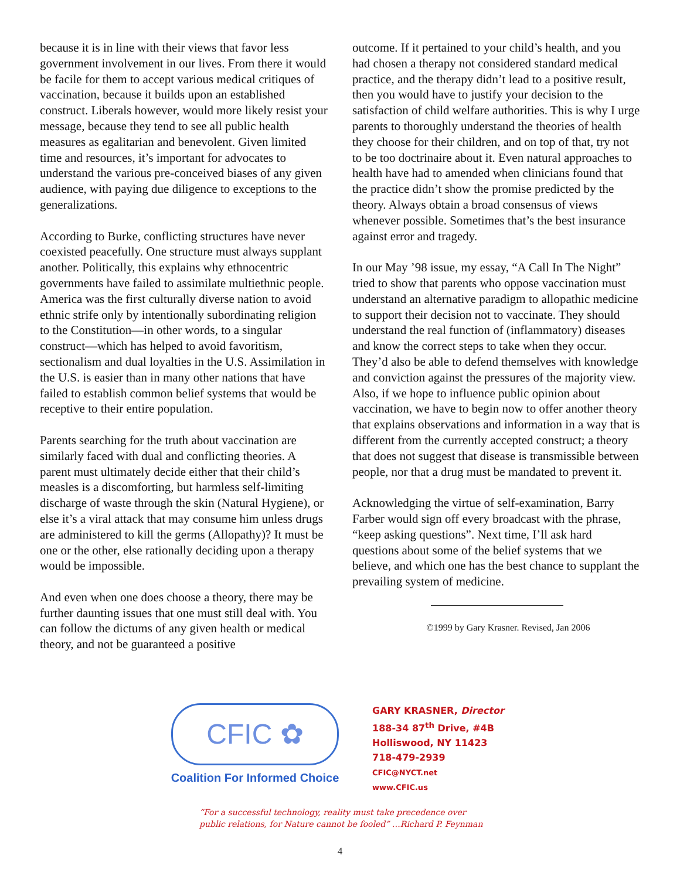because it is in line with their views that favor less government involvement in our lives. From there it would be facile for them to accept various medical critiques of vaccination, because it builds upon an established construct. Liberals however, would more likely resist your message, because they tend to see all public health measures as egalitarian and benevolent. Given limited time and resources, it’s important for advocates to understand the various pre-conceived biases of any given audience, with paying due diligence to exceptions to the generalizations.
According to Burke, conflicting structures have never coexisted peacefully. One structure must always supplant another. Politically, this explains why ethnocentric governments have failed to assimilate multiethnic people. America was the first culturally diverse nation to avoid ethnic strife only by intentionally subordinating religion to the Constitution—in other words, to a singular construct—which has helped to avoid favoritism, sectionalism and dual loyalties in the U.S. Assimilation in the U.S. is easier than in many other nations that have failed to establish common belief systems that would be receptive to their entire population.
Parents searching for the truth about vaccination are similarly faced with dual and conflicting theories. A parent must ultimately decide either that their child’s measles is a discomforting, but harmless self-limiting discharge of waste through the skin (Natural Hygiene), or else it’s a viral attack that may consume him unless drugs are administered to kill the germs (Allopathy)? It must be one or the other, else rationally deciding upon a therapy would be impossible.
And even when one does choose a theory, there may be further daunting issues that one must still deal with. You can follow the dictums of any given health or medical theory, and not be guaranteed a positive
outcome. If it pertained to your child’s health, and you had chosen a therapy not considered standard medical practice, and the therapy didn’t lead to a positive result, then you would have to justify your decision to the satisfaction of child welfare authorities. This is why I urge parents to thoroughly understand the theories of health they choose for their children, and on top of that, try not to be too doctrinaire about it. Even natural approaches to health have had to amended when clinicians found that the practice didn’t show the promise predicted by the theory. Always obtain a broad consensus of views whenever possible. Sometimes that’s the best insurance against error and tragedy.
In our May ’98 issue, my essay, “A Call In The Night” tried to show that parents who oppose vaccination must understand an alternative paradigm to allopathic medicine to support their decision not to vaccinate. They should understand the real function of (inflammatory) diseases and know the correct steps to take when they occur. They’d also be able to defend themselves with knowledge and conviction against the pressures of the majority view. Also, if we hope to influence public opinion about vaccination, we have to begin now to offer another theory that explains observations and information in a way that is different from the currently accepted construct; a theory that does not suggest that disease is transmissible between people, nor that a drug must be mandated to prevent it.
Acknowledging the virtue of self-examination, Barry Farber would sign off every broadcast with the phrase, “keep asking questions”. Next time, I’ll ask hard questions about some of the belief systems that we believe, and which one has the best chance to supplant the prevailing system of medicine.
©1999 by Gary Krasner. Revised, Jan 2006
CFIC ✿
Coalition For Informed Choice
GARY KRASNER, Director
188-34 87<sup>th</sup> Drive, #4B
Holliswood, NY 11423
718-479-2939
CFIC@NYCT.net
www.CFIC.us
“For a successful technology, reality must take precedence over
public relations, for Nature cannot be fooled” …Richard P. Feynman
4